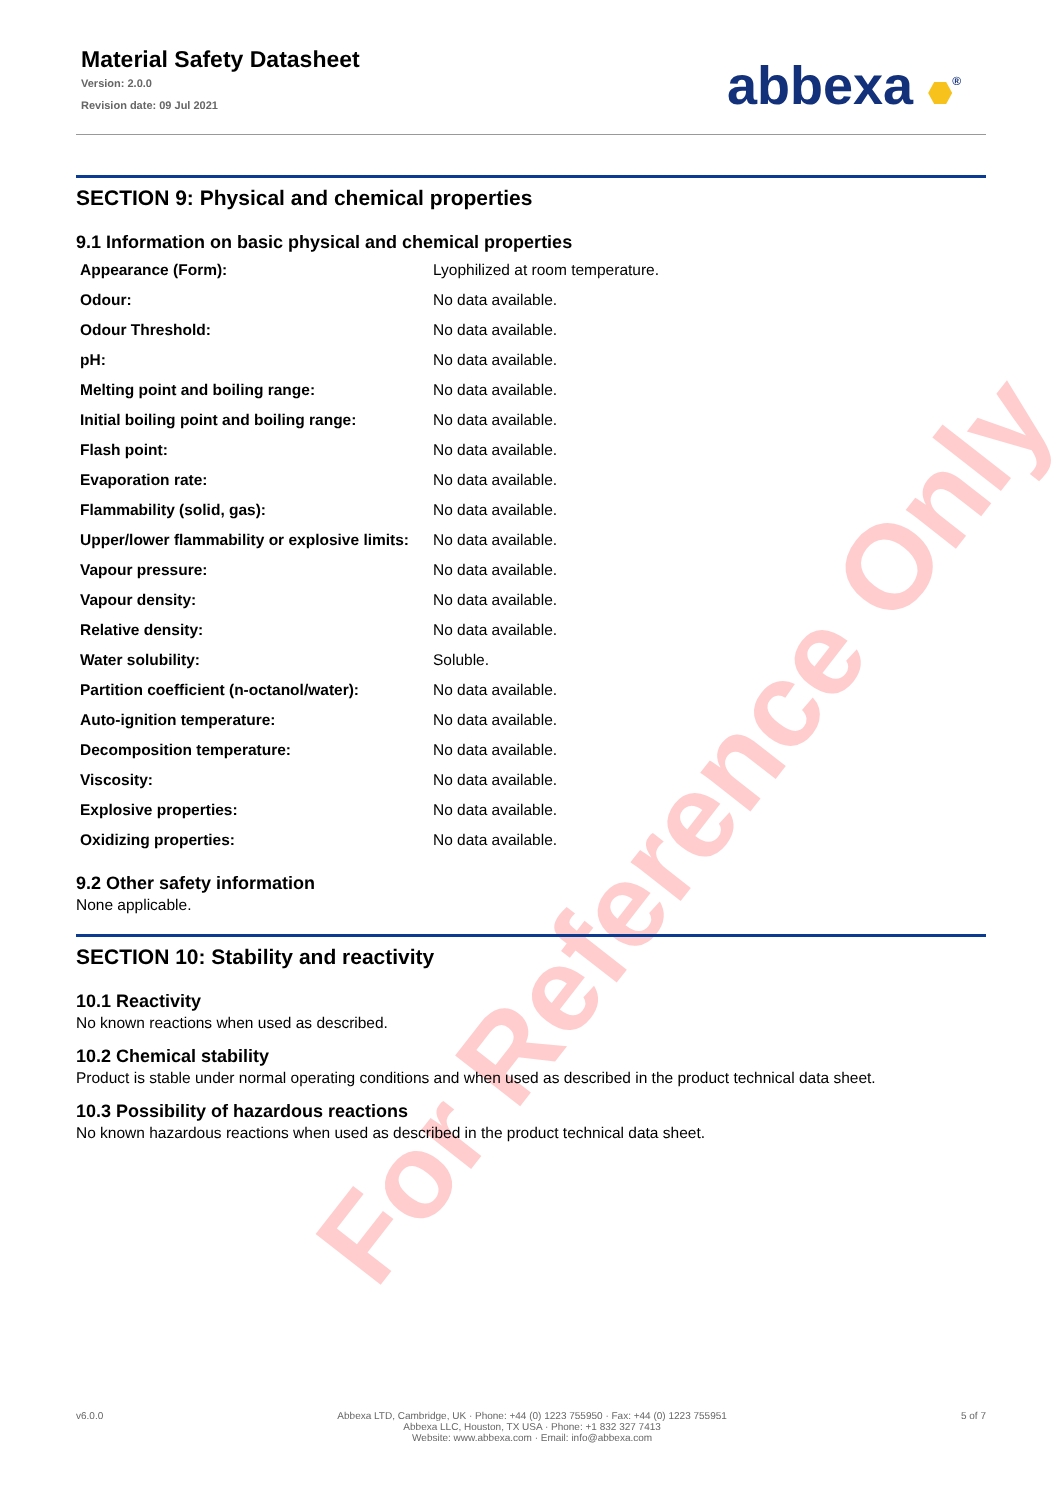For Reference Only
Material Safety Datasheet
Version: 2.0.0
Revision date: 09 Jul 2021
abbexa <sup>®</sup>
SECTION 9: Physical and chemical properties
9.1 Information on basic physical and chemical properties
| Appearance (Form): | Lyophilized at room temperature. |
| Odour: | No data available. |
| Odour Threshold: | No data available. |
| pH: | No data available. |
| Melting point and boiling range: | No data available. |
| Initial boiling point and boiling range: | No data available. |
| Flash point: | No data available. |
| Evaporation rate: | No data available. |
| Flammability (solid, gas): | No data available. |
| Upper/lower flammability or explosive limits: | No data available. |
| Vapour pressure: | No data available. |
| Vapour density: | No data available. |
| Relative density: | No data available. |
| Water solubility: | Soluble. |
| Partition coefficient (n-octanol/water): | No data available. |
| Auto-ignition temperature: | No data available. |
| Decomposition temperature: | No data available. |
| Viscosity: | No data available. |
| Explosive properties: | No data available. |
| Oxidizing properties: | No data available. |
9.2 Other safety information
None applicable.
SECTION 10: Stability and reactivity
10.1 Reactivity
No known reactions when used as described.
10.2 Chemical stability
Product is stable under normal operating conditions and when used as described in the product technical data sheet.
10.3 Possibility of hazardous reactions
No known hazardous reactions when used as described in the product technical data sheet.
v6.0.0 Abbexa LTD, Cambridge, UK · Phone: +44 (0) 1223 755950 · Fax: +44 (0) 1223 755951
Abbexa LLC, Houston, TX USA · Phone: +1 832 327 7413
Website: www.abbexa.com · Email: info@abbexa.com
5 of 7